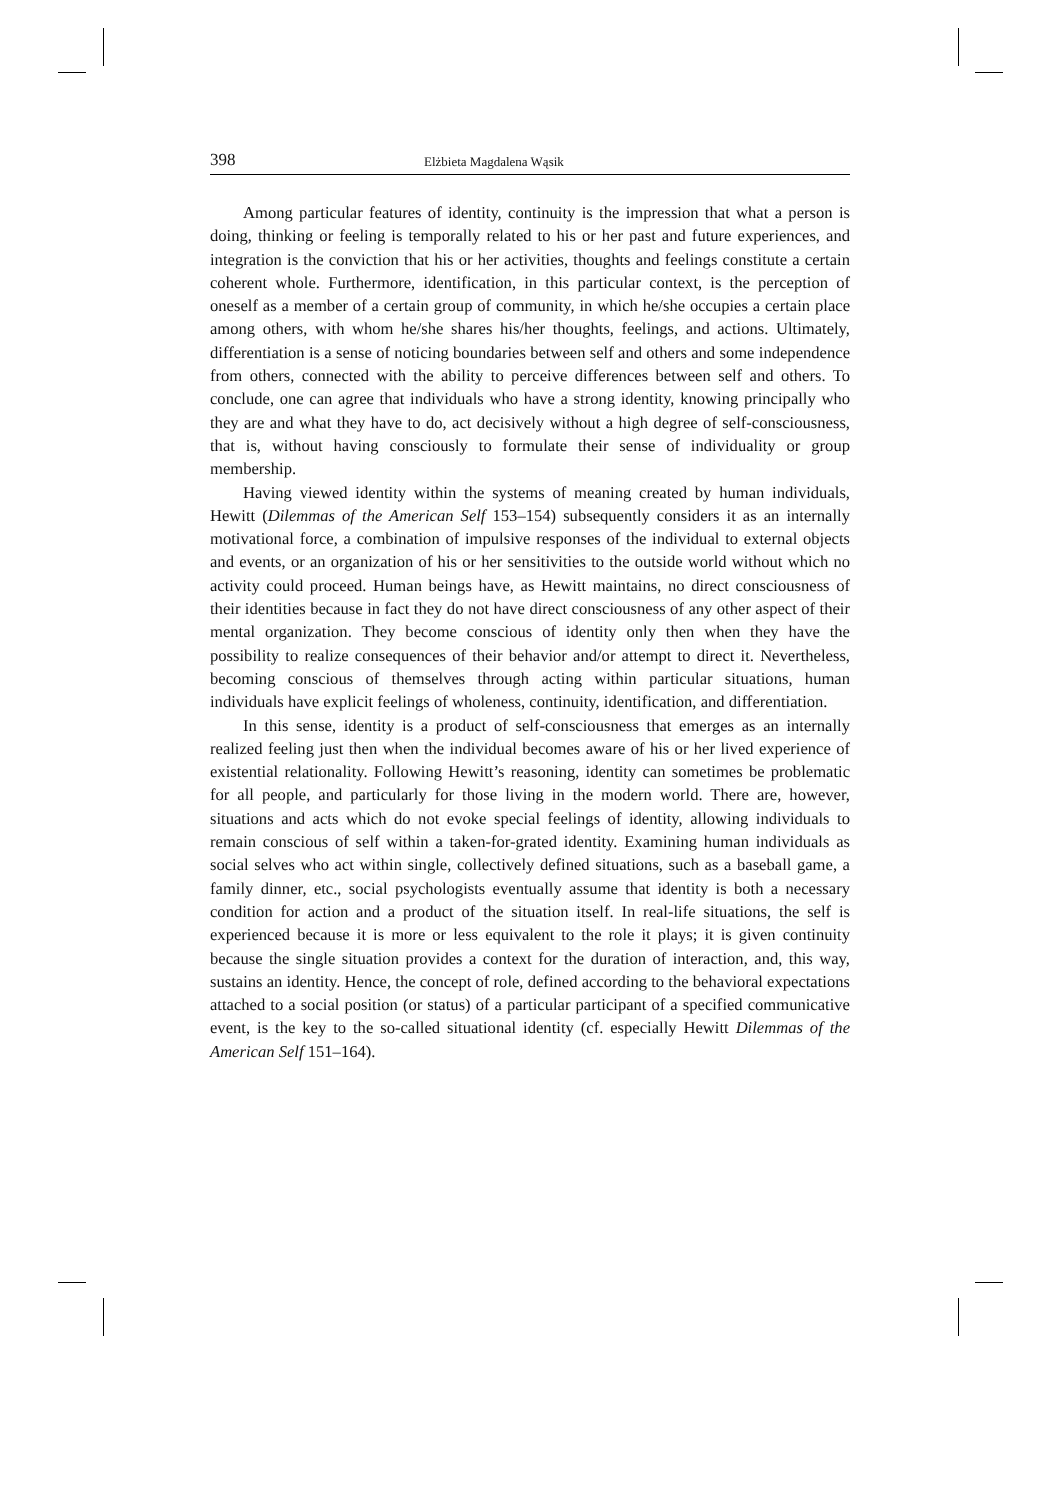398 Elżbieta Magdalena Wąsik
Among particular features of identity, continuity is the impression that what a person is doing, thinking or feeling is temporally related to his or her past and future experiences, and integration is the conviction that his or her activities, thoughts and feelings constitute a certain coherent whole. Furthermore, identification, in this particular context, is the perception of oneself as a member of a certain group of community, in which he/she occupies a certain place among others, with whom he/she shares his/her thoughts, feelings, and actions. Ultimately, differentiation is a sense of noticing boundaries between self and others and some independence from others, connected with the ability to perceive differences between self and others. To conclude, one can agree that individuals who have a strong identity, knowing principally who they are and what they have to do, act decisively without a high degree of self-consciousness, that is, without having consciously to formulate their sense of individuality or group membership.
Having viewed identity within the systems of meaning created by human individuals, Hewitt (Dilemmas of the American Self 153–154) subsequently considers it as an internally motivational force, a combination of impulsive responses of the individual to external objects and events, or an organization of his or her sensitivities to the outside world without which no activity could proceed. Human beings have, as Hewitt maintains, no direct consciousness of their identities because in fact they do not have direct consciousness of any other aspect of their mental organization. They become conscious of identity only then when they have the possibility to realize consequences of their behavior and/or attempt to direct it. Nevertheless, becoming conscious of themselves through acting within particular situations, human individuals have explicit feelings of wholeness, continuity, identification, and differentiation.
In this sense, identity is a product of self-consciousness that emerges as an internally realized feeling just then when the individual becomes aware of his or her lived experience of existential relationality. Following Hewitt’s reasoning, identity can sometimes be problematic for all people, and particularly for those living in the modern world. There are, however, situations and acts which do not evoke special feelings of identity, allowing individuals to remain conscious of self within a taken-for-grated identity. Examining human individuals as social selves who act within single, collectively defined situations, such as a baseball game, a family dinner, etc., social psychologists eventually assume that identity is both a necessary condition for action and a product of the situation itself. In real-life situations, the self is experienced because it is more or less equivalent to the role it plays; it is given continuity because the single situation provides a context for the duration of interaction, and, this way, sustains an identity. Hence, the concept of role, defined according to the behavioral expectations attached to a social position (or status) of a particular participant of a specified communicative event, is the key to the so-called situational identity (cf. especially Hewitt Dilemmas of the American Self 151–164).